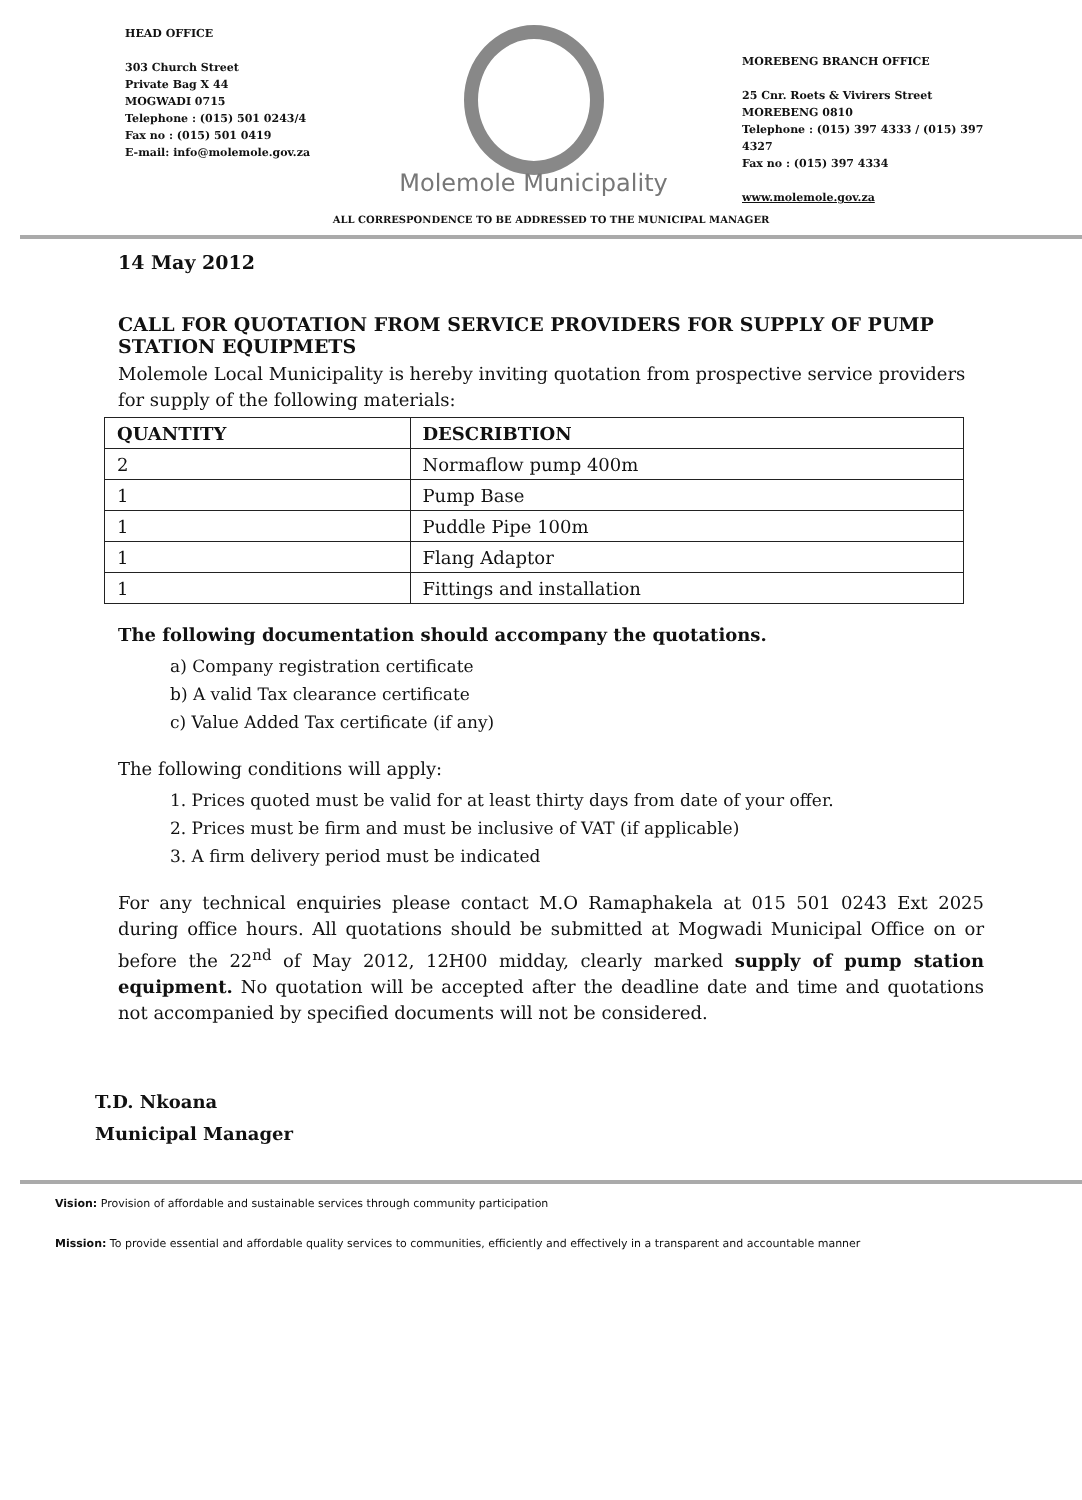HEAD OFFICE
303 Church Street
Private Bag X 44
MOGWADI 0715
Telephone : (015) 501 0243/4
Fax no : (015) 501 0419
E-mail: info@molemole.gov.za
Molemole Municipality
MOREBENG BRANCH OFFICE
25 Cnr. Roets & Vivirers Street
MOREBENG 0810
Telephone : (015) 397 4333 / (015) 397 4327
Fax no : (015) 397 4334
www.molemole.gov.za
ALL CORRESPONDENCE TO BE ADDRESSED TO THE MUNICIPAL MANAGER
14 May 2012
CALL FOR QUOTATION FROM SERVICE PROVIDERS FOR SUPPLY OF PUMP STATION EQUIPMETS
Molemole Local Municipality is hereby inviting quotation from prospective service providers for supply of the following materials:
| QUANTITY | DESCRIBTION |
| --- | --- |
| 2 | Normaflow pump 400m |
| 1 | Pump Base |
| 1 | Puddle Pipe 100m |
| 1 | Flang Adaptor |
| 1 | Fittings and installation |
The following documentation should accompany the quotations.
a) Company registration certificate
b) A valid Tax clearance certificate
c) Value Added Tax certificate (if any)
The following conditions will apply:
1. Prices quoted must be valid for at least thirty days from date of your offer.
2. Prices must be firm and must be inclusive of VAT (if applicable)
3. A firm delivery period must be indicated
For any technical enquiries please contact M.O Ramaphakela at 015 501 0243 Ext 2025 during office hours. All quotations should be submitted at Mogwadi Municipal Office on or before the 22<sup>nd</sup> of May 2012, 12H00 midday, clearly marked supply of pump station equipment. No quotation will be accepted after the deadline date and time and quotations not accompanied by specified documents will not be considered.
T.D. Nkoana
Municipal Manager
Vision: Provision of affordable and sustainable services through community participation
Mission: To provide essential and affordable quality services to communities, efficiently and effectively in a transparent and accountable manner